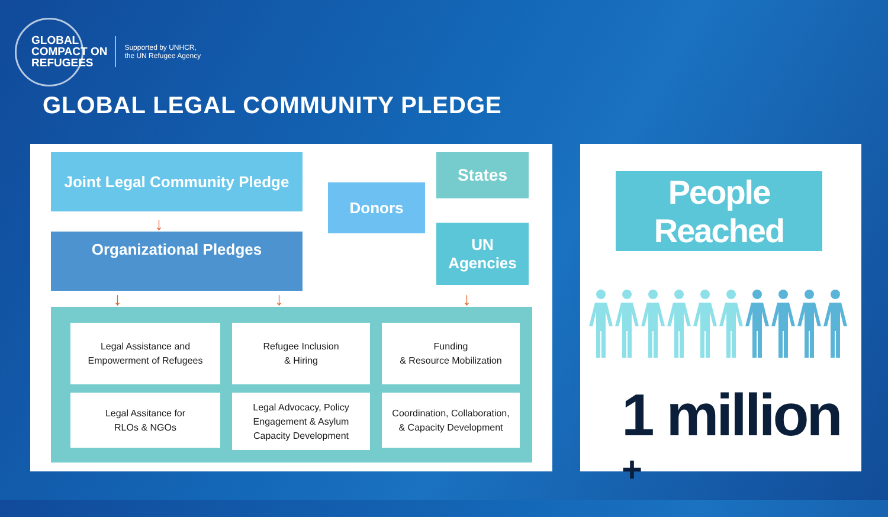GLOBAL
COMPACT ON
REFUGEES
Supported by UNHCR,
the UN Refugee Agency
GLOBAL LEGAL COMMUNITY PLEDGE
Joint Legal Community Pledge
↓
Organizational Pledges
Donors
States
UN
Agencies
↓ ↓ ↓
Legal Assistance and
Empowerment of Refugees
Refugee Inclusion
& Hiring
Funding
& Resource Mobilization
Legal Assitance for
RLOs & NGOs
Legal Advocacy, Policy
Engagement & Asylum
Capacity Development
Coordination, Collaboration,
& Capacity Development
People Reached
1 million +